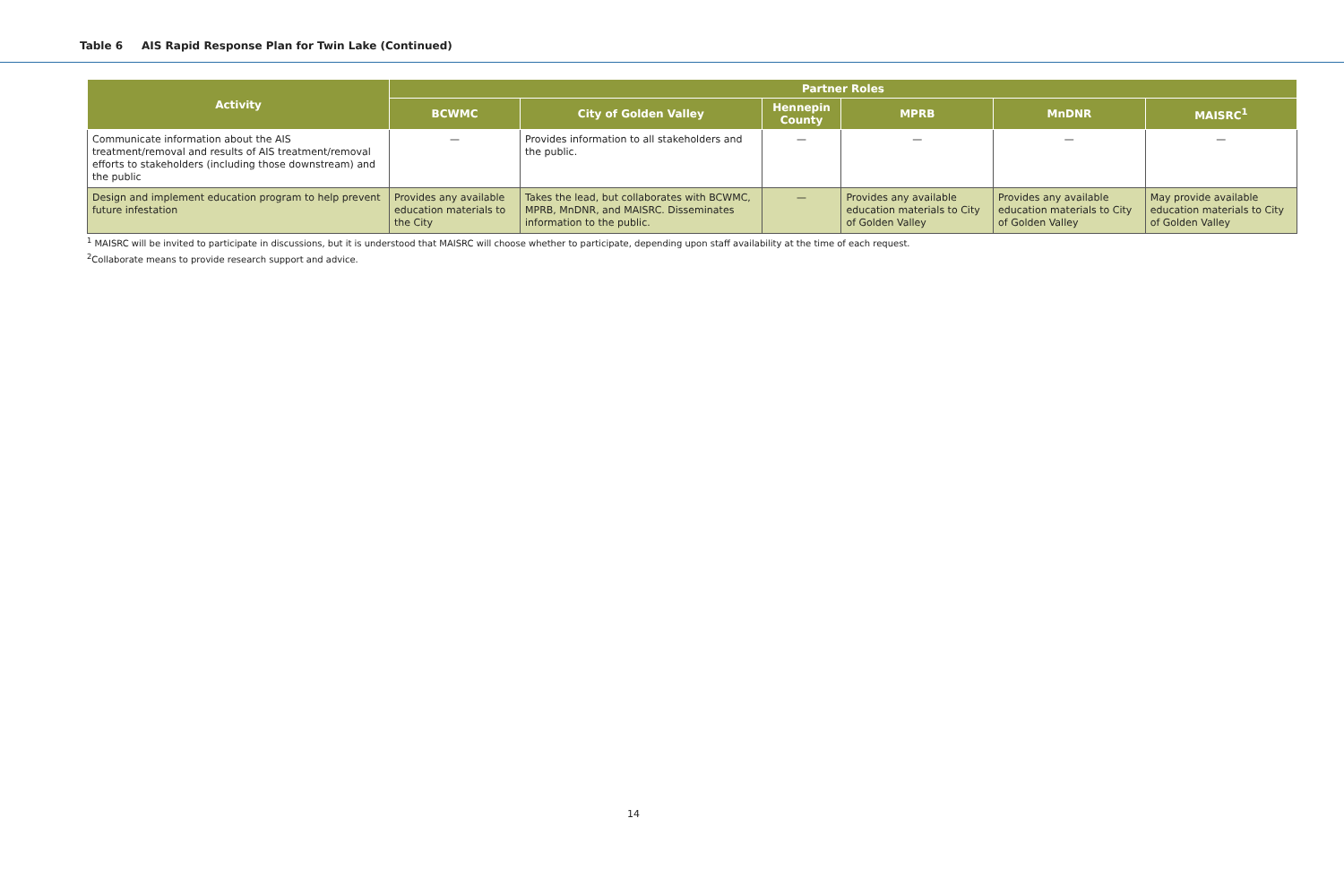Table 6 AIS Rapid Response Plan for Twin Lake (Continued)
| Activity | Partner Roles | | | | | |
| --- | --- | --- | --- | --- | --- | --- |
| | BCWMC | City of Golden Valley | Hennepin County | MPRB | MnDNR | MAISRC<sup>1</sup> |
| Communicate information about the AIS treatment/removal and results of AIS treatment/removal efforts to stakeholders (including those downstream) and the public | — | Provides information to all stakeholders and the public. | — | — | — | — |
| Design and implement education program to help prevent future infestation | Provides any available education materials to the City | Takes the lead, but collaborates with BCWMC, MPRB, MnDNR, and MAISRC. Disseminates information to the public. | — | Provides any available education materials to City of Golden Valley | Provides any available education materials to City of Golden Valley | May provide available education materials to City of Golden Valley |
<sup>1</sup> MAISRC will be invited to participate in discussions, but it is understood that MAISRC will choose whether to participate, depending upon staff availability at the time of each request.
<sup>2</sup> Collaborate means to provide research support and advice.
14